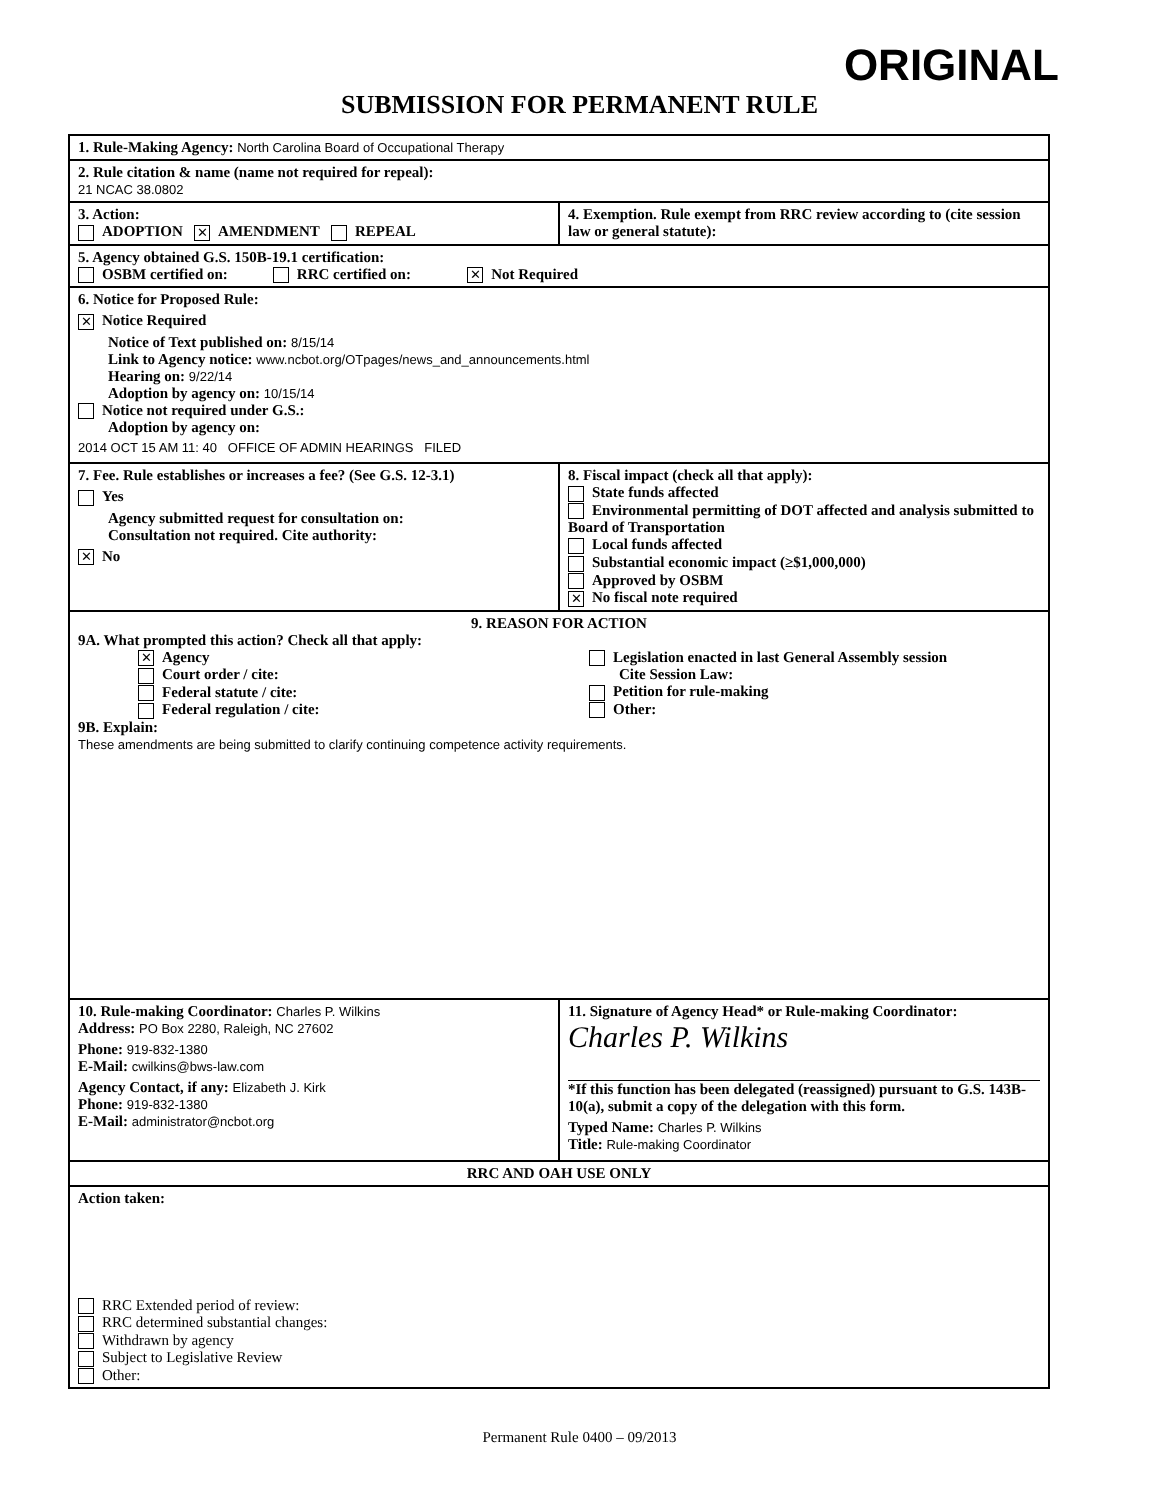ORIGINAL
SUBMISSION FOR PERMANENT RULE
1. Rule-Making Agency: North Carolina Board of Occupational Therapy
2. Rule citation & name (name not required for repeal):
21 NCAC 38.0802
3. Action:
ADOPTION ✕ AMENDMENT REPEAL
4. Exemption. Rule exempt from RRC review according to (cite session law or general statute):
5. Agency obtained G.S. 150B-19.1 certification:
OSBM certified on: RRC certified on: ✕ Not Required
6. Notice for Proposed Rule:
✕ Notice Required
Notice of Text published on: 8/15/14
Link to Agency notice: www.ncbot.org/OTpages/news_and_announcements.html
Hearing on: 9/22/14
Adoption by agency on: 10/15/14
Notice not required under G.S.:
Adoption by agency on:
2014 OCT 15 AM 11: 40 OFFICE OF ADMIN HEARINGS FILED
7. Fee. Rule establishes or increases a fee? (See G.S. 12-3.1)
Yes
Agency submitted request for consultation on:
Consultation not required. Cite authority:
✕ No
8. Fiscal impact (check all that apply):
State funds affected
Environmental permitting of DOT affected and analysis submitted to Board of Transportation
Local funds affected
Substantial economic impact (≥$1,000,000)
Approved by OSBM
✕ No fiscal note required
9. REASON FOR ACTION
9A. What prompted this action? Check all that apply:
✕ Agency
Court order / cite:
Federal statute / cite:
Federal regulation / cite:
Legislation enacted in last General Assembly session
Cite Session Law:
Petition for rule-making
Other:
9B. Explain:
These amendments are being submitted to clarify continuing competence activity requirements.
10. Rule-making Coordinator: Charles P. Wilkins
Address: PO Box 2280, Raleigh, NC 27602
Phone: 919-832-1380
E-Mail: cwilkins@bws-law.com
Agency Contact, if any: Elizabeth J. Kirk
Phone: 919-832-1380
E-Mail: administrator@ncbot.org
11. Signature of Agency Head* or Rule-making Coordinator:
Charles P. Wilkins
*If this function has been delegated (reassigned) pursuant to G.S. 143B-10(a), submit a copy of the delegation with this form.
Typed Name: Charles P. Wilkins
Title: Rule-making Coordinator
RRC AND OAH USE ONLY
Action taken:
RRC Extended period of review:
RRC determined substantial changes:
Withdrawn by agency
Subject to Legislative Review
Other:
Permanent Rule 0400 – 09/2013